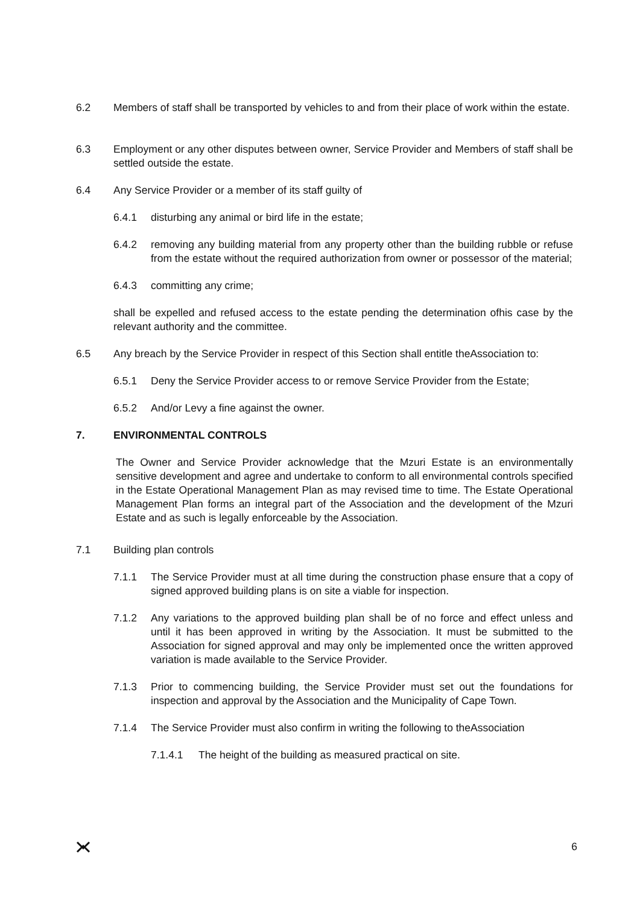6.2 Members of staff shall be transported by vehicles to and from their place of work within the estate.
6.3 Employment or any other disputes between owner, Service Provider and Members of staff shall be settled outside the estate.
6.4 Any Service Provider or a member of its staff guilty of
6.4.1 disturbing any animal or bird life in the estate;
6.4.2 removing any building material from any property other than the building rubble or refuse from the estate without the required authorization from owner or possessor of the material;
6.4.3 committing any crime;
shall be expelled and refused access to the estate pending the determination ofhis case by the relevant authority and the committee.
6.5 Any breach by the Service Provider in respect of this Section shall entitle theAssociation to:
6.5.1 Deny the Service Provider access to or remove Service Provider from the Estate;
6.5.2 And/or Levy a fine against the owner.
7. ENVIRONMENTAL CONTROLS
The Owner and Service Provider acknowledge that the Mzuri Estate is an environmentally sensitive development and agree and undertake to conform to all environmental controls specified in the Estate Operational Management Plan as may revised time to time. The Estate Operational Management Plan forms an integral part of the Association and the development of the Mzuri Estate and as such is legally enforceable by the Association.
7.1 Building plan controls
7.1.1 The Service Provider must at all time during the construction phase ensure that a copy of signed approved building plans is on site a viable for inspection.
7.1.2 Any variations to the approved building plan shall be of no force and effect unless and until it has been approved in writing by the Association. It must be submitted to the Association for signed approval and may only be implemented once the written approved variation is made available to the Service Provider.
7.1.3 Prior to commencing building, the Service Provider must set out the foundations for inspection and approval by the Association and the Municipality of Cape Town.
7.1.4 The Service Provider must also confirm in writing the following to theAssociation
7.1.4.1 The height of the building as measured practical on site.
6